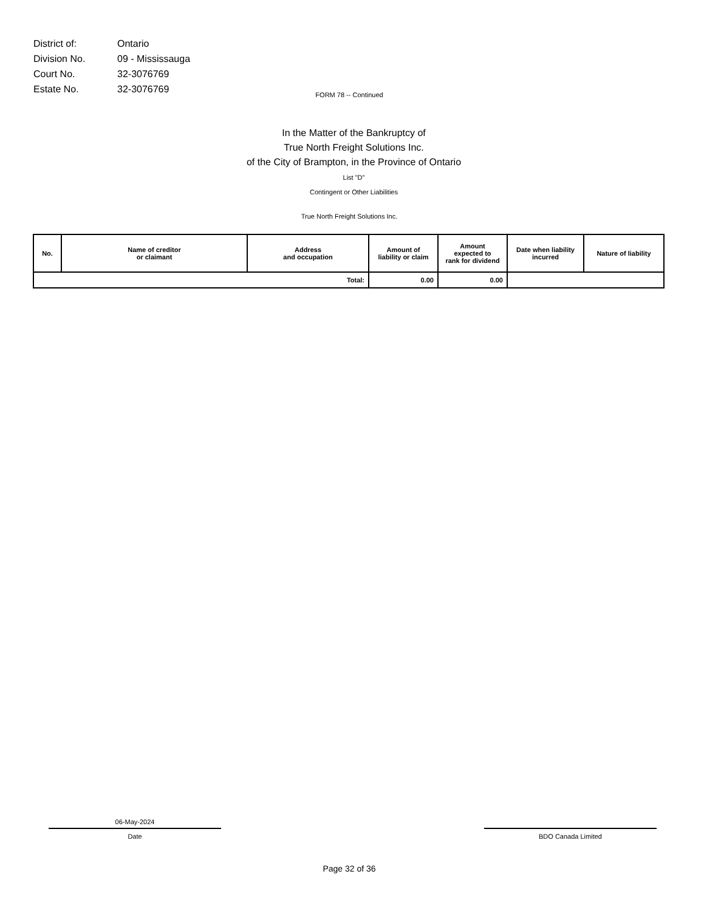| District of: | Ontario |
| Division No. | 09 - Mississauga |
| Court No. | 32-3076769 |
| Estate No. | 32-3076769 |
FORM 78 -- Continued
In the Matter of the Bankruptcy of
True North Freight Solutions Inc.
of the City of Brampton, in the Province of Ontario
List "D"
Contingent or Other Liabilities
True North Freight Solutions Inc.
| No. | Name of creditor or claimant | Address and occupation | Amount of liability or claim | Amount expected to rank for dividend | Date when liability incurred | Nature of liability |
| --- | --- | --- | --- | --- | --- | --- |
| Total: | | | 0.00 | 0.00 | | |
06-May-2024
Date
BDO Canada Limited
Page 32 of 36